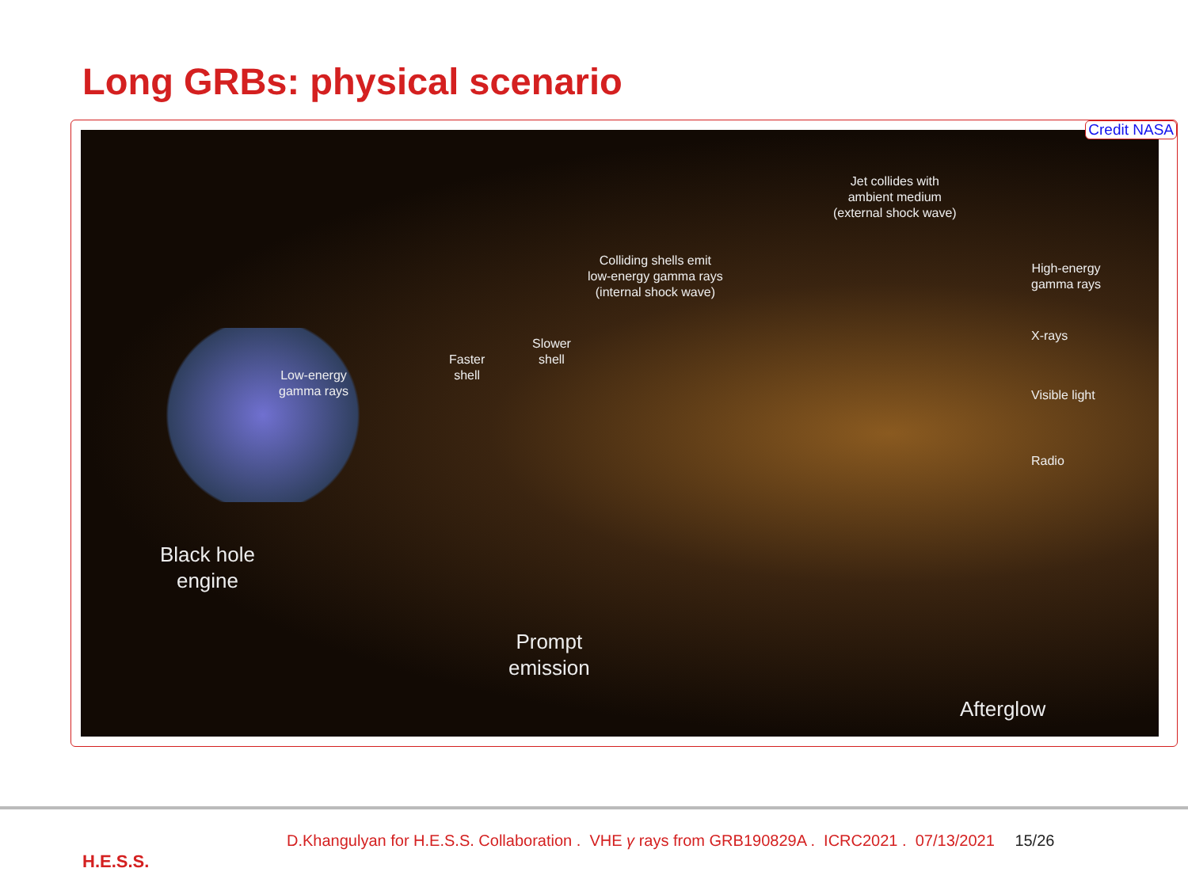Long GRBs: physical scenario
Low-energy
gamma rays
Faster
shell
Slower
shell
Colliding shells emit
low-energy gamma rays
(internal shock wave)
Jet collides with
ambient medium
(external shock wave)
High-energy
gamma rays
X-rays
Visible light
Radio
Black hole
engine
Prompt
emission
Afterglow
Credit NASA
H.E.S.S.
D.Khangulyan for H.E.S.S. Collaboration . VHE γ rays from GRB190829A . ICRC2021 . 07/13/2021 15/26